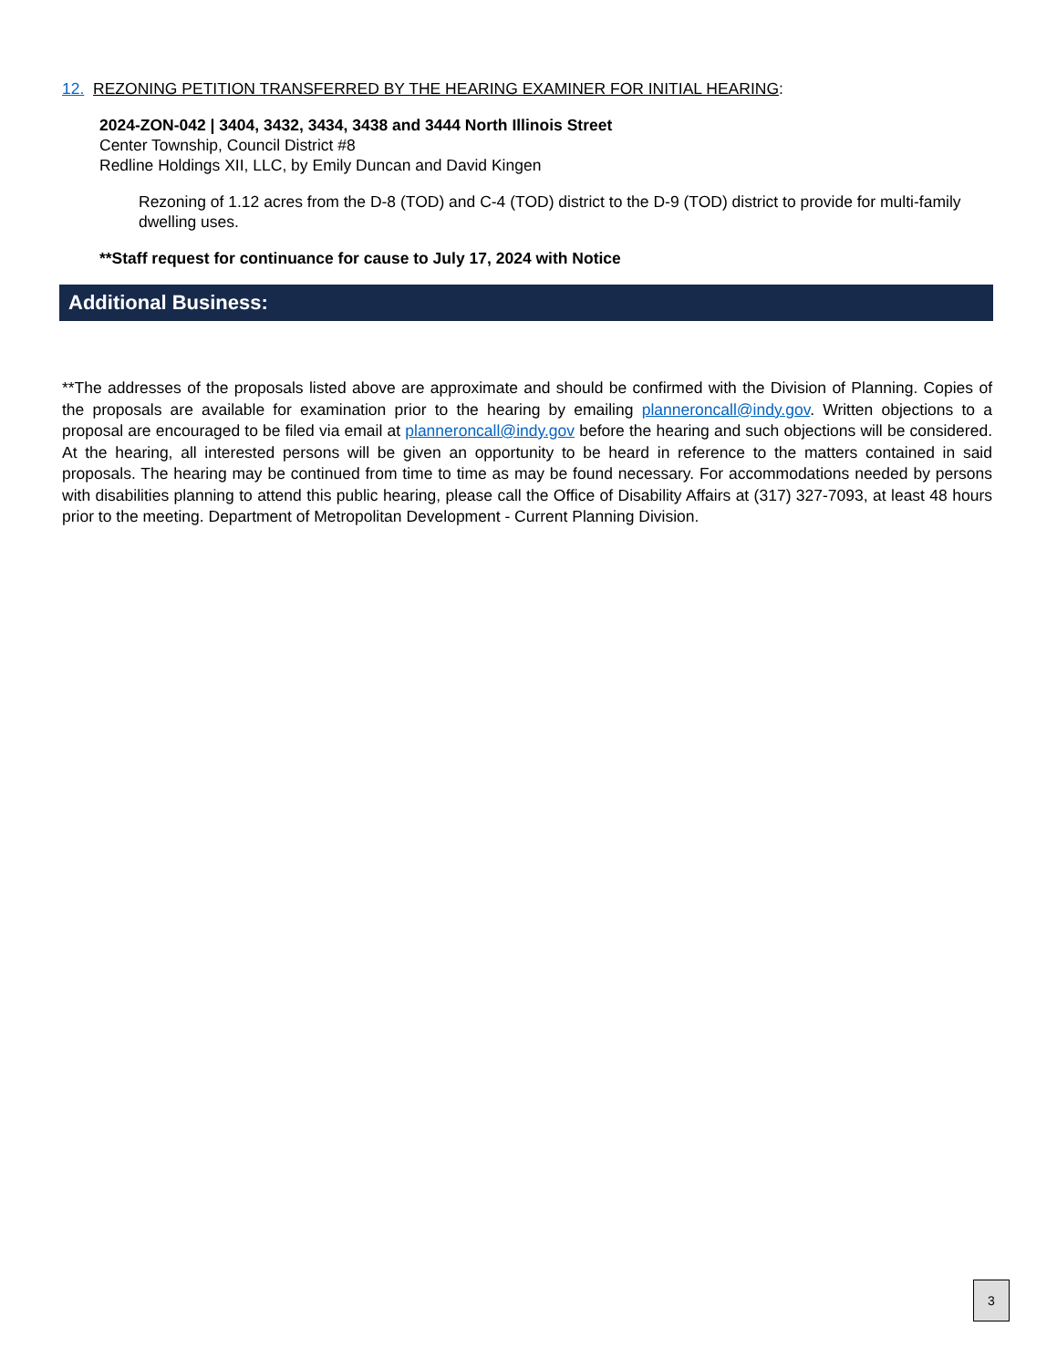12. REZONING PETITION TRANSFERRED BY THE HEARING EXAMINER FOR INITIAL HEARING:
2024-ZON-042 | 3404, 3432, 3434, 3438 and 3444 North Illinois Street
Center Township, Council District #8
Redline Holdings XII, LLC, by Emily Duncan and David Kingen
Rezoning of 1.12 acres from the D-8 (TOD) and C-4 (TOD) district to the D-9 (TOD) district to provide for multi-family dwelling uses.
**Staff request for continuance for cause to July 17, 2024 with Notice
Additional Business:
**The addresses of the proposals listed above are approximate and should be confirmed with the Division of Planning. Copies of the proposals are available for examination prior to the hearing by emailing planneroncall@indy.gov. Written objections to a proposal are encouraged to be filed via email at planneroncall@indy.gov before the hearing and such objections will be considered. At the hearing, all interested persons will be given an opportunity to be heard in reference to the matters contained in said proposals. The hearing may be continued from time to time as may be found necessary. For accommodations needed by persons with disabilities planning to attend this public hearing, please call the Office of Disability Affairs at (317) 327-7093, at least 48 hours prior to the meeting. Department of Metropolitan Development - Current Planning Division.
3